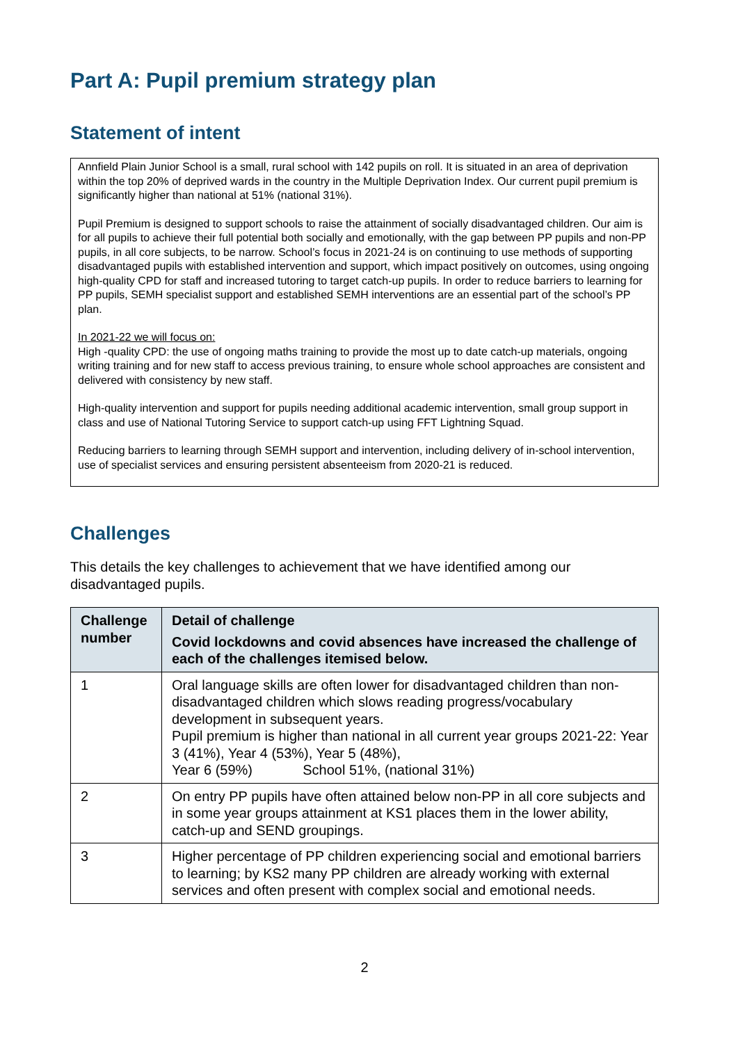Part A: Pupil premium strategy plan
Statement of intent
Annfield Plain Junior School is a small, rural school with 142 pupils on roll. It is situated in an area of deprivation within the top 20% of deprived wards in the country in the Multiple Deprivation Index. Our current pupil premium is significantly higher than national at 51% (national 31%).
Pupil Premium is designed to support schools to raise the attainment of socially disadvantaged children. Our aim is for all pupils to achieve their full potential both socially and emotionally, with the gap between PP pupils and non-PP pupils, in all core subjects, to be narrow. School’s focus in 2021-24 is on continuing to use methods of supporting disadvantaged pupils with established intervention and support, which impact positively on outcomes, using ongoing high-quality CPD for staff and increased tutoring to target catch-up pupils. In order to reduce barriers to learning for PP pupils, SEMH specialist support and established SEMH interventions are an essential part of the school’s PP plan.
In 2021-22 we will focus on:
High -quality CPD: the use of ongoing maths training to provide the most up to date catch-up materials, ongoing writing training and for new staff to access previous training, to ensure whole school approaches are consistent and delivered with consistency by new staff.
High-quality intervention and support for pupils needing additional academic intervention, small group support in class and use of National Tutoring Service to support catch-up using FFT Lightning Squad.
Reducing barriers to learning through SEMH support and intervention, including delivery of in-school intervention, use of specialist services and ensuring persistent absenteeism from 2020-21 is reduced.
Challenges
This details the key challenges to achievement that we have identified among our disadvantaged pupils.
| Challenge number | Detail of challenge Covid lockdowns and covid absences have increased the challenge of each of the challenges itemised below. |
| --- | --- |
| 1 | Oral language skills are often lower for disadvantaged children than non-disadvantaged children which slows reading progress/vocabulary development in subsequent years. Pupil premium is higher than national in all current year groups 2021-22: Year 3 (41%), Year 4 (53%), Year 5 (48%), Year 6 (59%) School 51%, (national 31%) |
| 2 | On entry PP pupils have often attained below non-PP in all core subjects and in some year groups attainment at KS1 places them in the lower ability, catch-up and SEND groupings. |
| 3 | Higher percentage of PP children experiencing social and emotional barriers to learning; by KS2 many PP children are already working with external services and often present with complex social and emotional needs. |
2